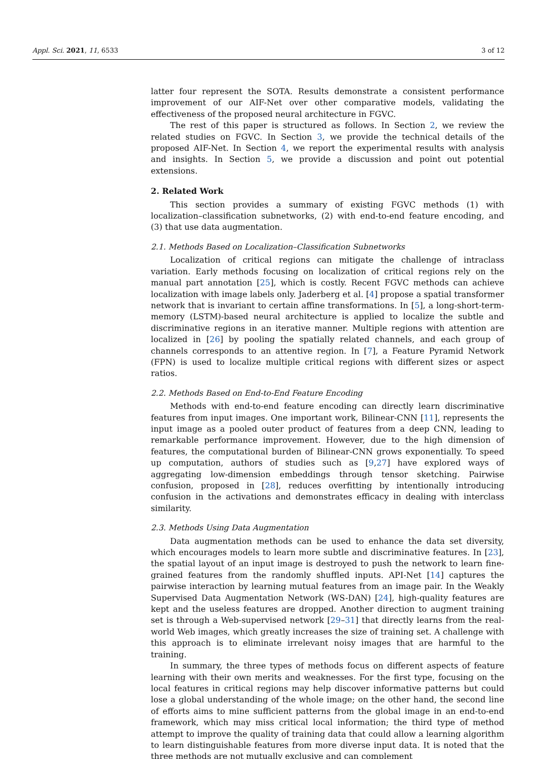Appl. Sci. 2021, 11, 6533 3 of 12
latter four represent the SOTA. Results demonstrate a consistent performance improvement of our AIF-Net over other comparative models, validating the effectiveness of the proposed neural architecture in FGVC.
The rest of this paper is structured as follows. In Section 2, we review the related studies on FGVC. In Section 3, we provide the technical details of the proposed AIF-Net. In Section 4, we report the experimental results with analysis and insights. In Section 5, we provide a discussion and point out potential extensions.
2. Related Work
This section provides a summary of existing FGVC methods (1) with localization–classification subnetworks, (2) with end-to-end feature encoding, and (3) that use data augmentation.
2.1. Methods Based on Localization–Classification Subnetworks
Localization of critical regions can mitigate the challenge of intraclass variation. Early methods focusing on localization of critical regions rely on the manual part annotation [25], which is costly. Recent FGVC methods can achieve localization with image labels only. Jaderberg et al. [4] propose a spatial transformer network that is invariant to certain affine transformations. In [5], a long-short-term-memory (LSTM)-based neural architecture is applied to localize the subtle and discriminative regions in an iterative manner. Multiple regions with attention are localized in [26] by pooling the spatially related channels, and each group of channels corresponds to an attentive region. In [7], a Feature Pyramid Network (FPN) is used to localize multiple critical regions with different sizes or aspect ratios.
2.2. Methods Based on End-to-End Feature Encoding
Methods with end-to-end feature encoding can directly learn discriminative features from input images. One important work, Bilinear-CNN [11], represents the input image as a pooled outer product of features from a deep CNN, leading to remarkable performance improvement. However, due to the high dimension of features, the computational burden of Bilinear-CNN grows exponentially. To speed up computation, authors of studies such as [9,27] have explored ways of aggregating low-dimension embeddings through tensor sketching. Pairwise confusion, proposed in [28], reduces overfitting by intentionally introducing confusion in the activations and demonstrates efficacy in dealing with interclass similarity.
2.3. Methods Using Data Augmentation
Data augmentation methods can be used to enhance the data set diversity, which encourages models to learn more subtle and discriminative features. In [23], the spatial layout of an input image is destroyed to push the network to learn fine-grained features from the randomly shuffled inputs. API-Net [14] captures the pairwise interaction by learning mutual features from an image pair. In the Weakly Supervised Data Augmentation Network (WS-DAN) [24], high-quality features are kept and the useless features are dropped. Another direction to augment training set is through a Web-supervised network [29–31] that directly learns from the real-world Web images, which greatly increases the size of training set. A challenge with this approach is to eliminate irrelevant noisy images that are harmful to the training.
In summary, the three types of methods focus on different aspects of feature learning with their own merits and weaknesses. For the first type, focusing on the local features in critical regions may help discover informative patterns but could lose a global understanding of the whole image; on the other hand, the second line of efforts aims to mine sufficient patterns from the global image in an end-to-end framework, which may miss critical local information; the third type of method attempt to improve the quality of training data that could allow a learning algorithm to learn distinguishable features from more diverse input data. It is noted that the three methods are not mutually exclusive and can complement